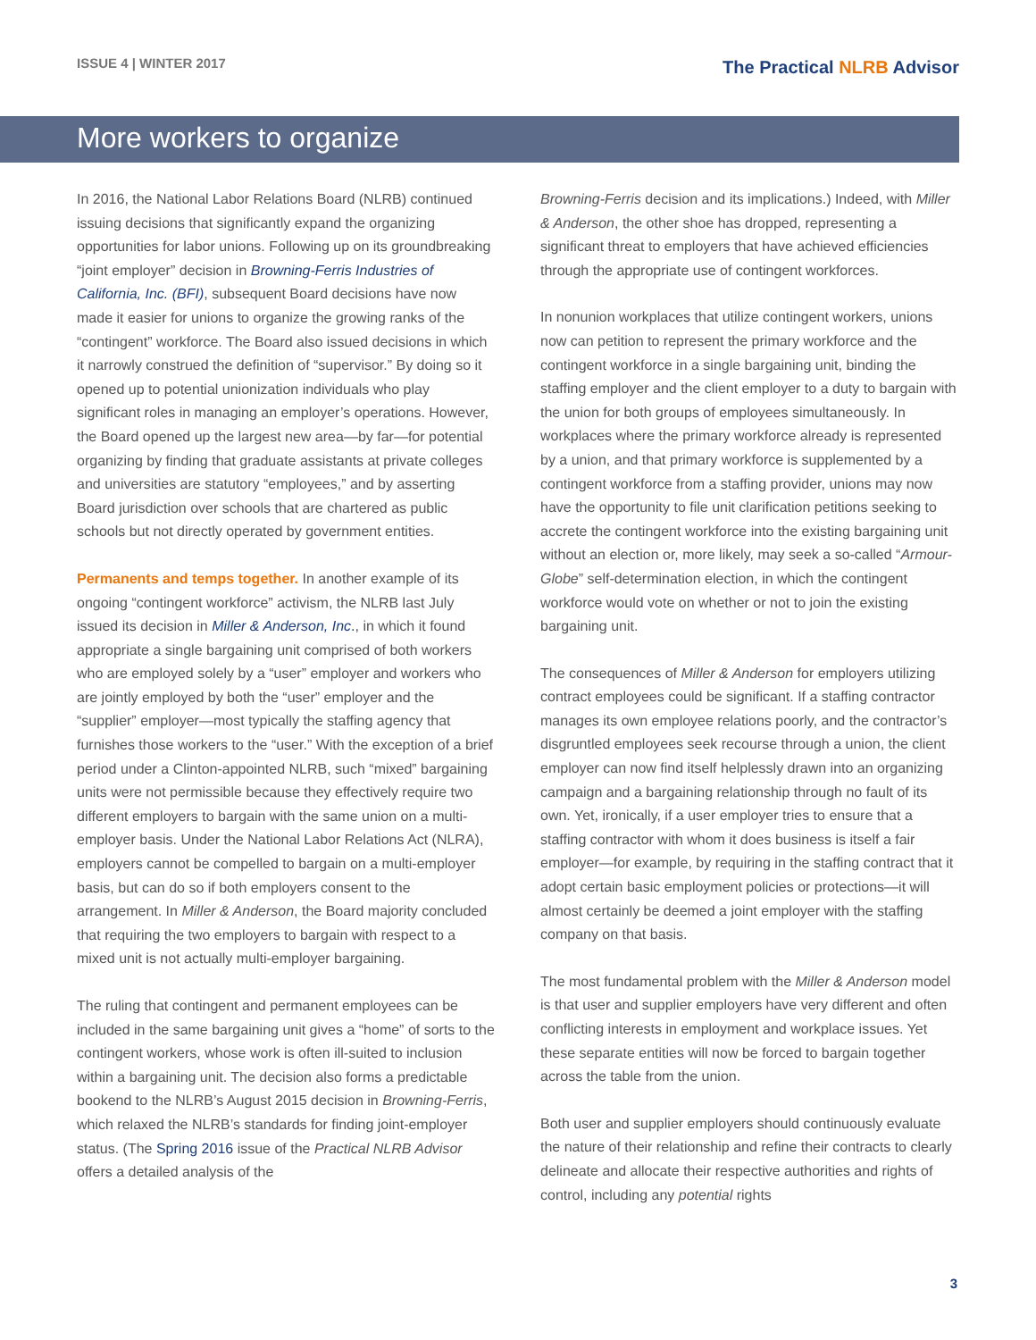ISSUE 4 | WINTER 2017
The Practical NLRB Advisor
More workers to organize
In 2016, the National Labor Relations Board (NLRB) continued issuing decisions that significantly expand the organizing opportunities for labor unions. Following up on its groundbreaking “joint employer” decision in Browning-Ferris Industries of California, Inc. (BFI), subsequent Board decisions have now made it easier for unions to organize the growing ranks of the “contingent” workforce. The Board also issued decisions in which it narrowly construed the definition of “supervisor.” By doing so it opened up to potential unionization individuals who play significant roles in managing an employer’s operations. However, the Board opened up the largest new area—by far—for potential organizing by finding that graduate assistants at private colleges and universities are statutory “employees,” and by asserting Board jurisdiction over schools that are chartered as public schools but not directly operated by government entities.
Permanents and temps together. In another example of its ongoing “contingent workforce” activism, the NLRB last July issued its decision in Miller & Anderson, Inc., in which it found appropriate a single bargaining unit comprised of both workers who are employed solely by a “user” employer and workers who are jointly employed by both the “user” employer and the “supplier” employer—most typically the staffing agency that furnishes those workers to the “user.” With the exception of a brief period under a Clinton-appointed NLRB, such “mixed” bargaining units were not permissible because they effectively require two different employers to bargain with the same union on a multi-employer basis. Under the National Labor Relations Act (NLRA), employers cannot be compelled to bargain on a multi-employer basis, but can do so if both employers consent to the arrangement. In Miller & Anderson, the Board majority concluded that requiring the two employers to bargain with respect to a mixed unit is not actually multi-employer bargaining.
The ruling that contingent and permanent employees can be included in the same bargaining unit gives a “home” of sorts to the contingent workers, whose work is often ill-suited to inclusion within a bargaining unit. The decision also forms a predictable bookend to the NLRB’s August 2015 decision in Browning-Ferris, which relaxed the NLRB’s standards for finding joint-employer status. (The Spring 2016 issue of the Practical NLRB Advisor offers a detailed analysis of the
Browning-Ferris decision and its implications.) Indeed, with Miller & Anderson, the other shoe has dropped, representing a significant threat to employers that have achieved efficiencies through the appropriate use of contingent workforces.
In nonunion workplaces that utilize contingent workers, unions now can petition to represent the primary workforce and the contingent workforce in a single bargaining unit, binding the staffing employer and the client employer to a duty to bargain with the union for both groups of employees simultaneously. In workplaces where the primary workforce already is represented by a union, and that primary workforce is supplemented by a contingent workforce from a staffing provider, unions may now have the opportunity to file unit clarification petitions seeking to accrete the contingent workforce into the existing bargaining unit without an election or, more likely, may seek a so-called “Armour-Globe” self-determination election, in which the contingent workforce would vote on whether or not to join the existing bargaining unit.
The consequences of Miller & Anderson for employers utilizing contract employees could be significant. If a staffing contractor manages its own employee relations poorly, and the contractor’s disgruntled employees seek recourse through a union, the client employer can now find itself helplessly drawn into an organizing campaign and a bargaining relationship through no fault of its own. Yet, ironically, if a user employer tries to ensure that a staffing contractor with whom it does business is itself a fair employer—for example, by requiring in the staffing contract that it adopt certain basic employment policies or protections—it will almost certainly be deemed a joint employer with the staffing company on that basis.
The most fundamental problem with the Miller & Anderson model is that user and supplier employers have very different and often conflicting interests in employment and workplace issues. Yet these separate entities will now be forced to bargain together across the table from the union.
Both user and supplier employers should continuously evaluate the nature of their relationship and refine their contracts to clearly delineate and allocate their respective authorities and rights of control, including any potential rights
3